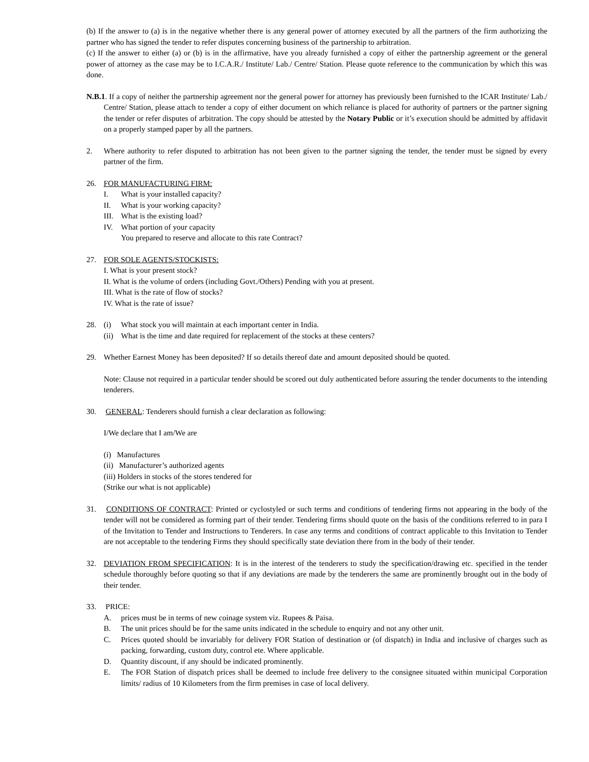(b) If the answer to (a) is in the negative whether there is any general power of attorney executed by all the partners of the firm authorizing the partner who has signed the tender to refer disputes concerning business of the partnership to arbitration.
(c) If the answer to either (a) or (b) is in the affirmative, have you already furnished a copy of either the partnership agreement or the general power of attorney as the case may be to I.C.A.R./ Institute/ Lab./ Centre/ Station. Please quote reference to the communication by which this was done.
N.B.1. If a copy of neither the partnership agreement nor the general power for attorney has previously been furnished to the ICAR Institute/ Lab./ Centre/ Station, please attach to tender a copy of either document on which reliance is placed for authority of partners or the partner signing the tender or refer disputes of arbitration. The copy should be attested by the Notary Public or it’s execution should be admitted by affidavit on a properly stamped paper by all the partners.
2. Where authority to refer disputed to arbitration has not been given to the partner signing the tender, the tender must be signed by every partner of the firm.
26. FOR MANUFACTURING FIRM:
I. What is your installed capacity?
II. What is your working capacity?
III.
What is the existing load?
IV. What portion of your capacity
You prepared to reserve and allocate to this rate Contract?
27. FOR SOLE AGENTS/STOCKISTS:
I. What is your present stock?
II. What is the volume of orders (including Govt./Others) Pending with you at present.
III. What is the rate of flow of stocks?
IV. What is the rate of issue?
28. (i) What stock you will maintain at each important center in India.
(ii)
What is the time and date required for replacement of the stocks at these centers?
29. Whether Earnest Money has been deposited? If so details thereof date and amount deposited should be quoted.
Note: Clause not required in a particular tender should be scored out duly authenticated before assuring the tender documents to the intending tenderers.
30. GENERAL: Tenderers should furnish a clear declaration as following:
I/We declare that I am/We are
(i) Manufactures
(ii) Manufacturer’s authorized agents
(iii) Holders in stocks of the stores tendered for
(Strike our what is not applicable)
31. CONDITIONS OF CONTRACT: Printed or cyclostyled or such terms and conditions of tendering firms not appearing in the body of the tender will not be considered as forming part of their tender. Tendering firms should quote on the basis of the conditions referred to in para I of the Invitation to Tender and Instructions to Tenderers. In case any terms and conditions of contract applicable to this Invitation to Tender are not acceptable to the tendering Firms they should specifically state deviation there from in the body of their tender.
32. DEVIATION FROM SPECIFICATION: It is in the interest of the tenderers to study the specification/drawing etc. specified in the tender schedule thoroughly before quoting so that if any deviations are made by the tenderers the same are prominently brought out in the body of their tender.
33. PRICE:
A. prices must be in terms of new coinage system viz. Rupees & Paisa.
B. The unit prices should be for the same units indicated in the schedule to enquiry and not any other unit.
C. Prices quoted should be invariably for delivery FOR Station of destination or (of dispatch) in India and inclusive of charges such as packing, forwarding, custom duty, control ete. Where applicable.
D. Quantity discount, if any should be indicated prominently.
E. The FOR Station of dispatch prices shall be deemed to include free delivery to the consignee situated within municipal Corporation limits/ radius of 10 Kilometers from the firm premises in case of local delivery.